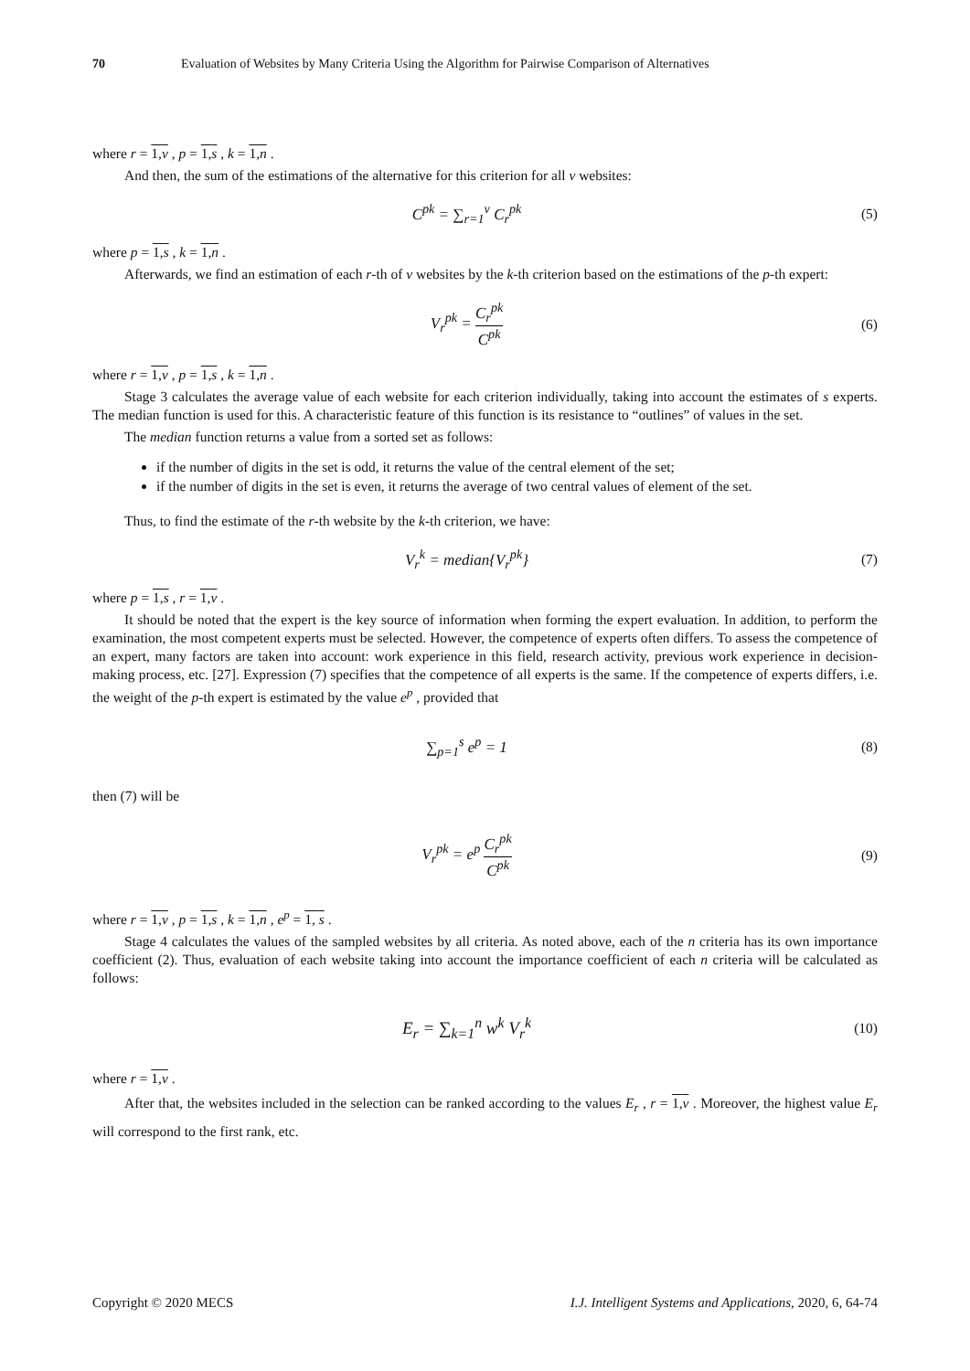70 Evaluation of Websites by Many Criteria Using the Algorithm for Pairwise Comparison of Alternatives
where r = 1,v , p = 1,s , k = 1,n .
And then, the sum of the estimations of the alternative for this criterion for all v websites:
C<sup>pk</sup> = ∑<sub>r=1</sub><sup>v</sup> C<sub>r</sub><sup>pk</sup> (5)
where p = 1,s , k = 1,n .
Afterwards, we find an estimation of each r-th of v websites by the k-th criterion based on the estimations of the p-th expert:
V<sub>r</sub><sup>pk</sup> = C<sub>r</sub><sup>pk</sup> C<sup>pk</sup> (6)
where r = 1,v , p = 1,s , k = 1,n .
Stage 3 calculates the average value of each website for each criterion individually, taking into account the estimates of s experts. The median function is used for this. A characteristic feature of this function is its resistance to “outlines” of values in the set.
The median function returns a value from a sorted set as follows:
if the number of digits in the set is odd, it returns the value of the central element of the set;
if the number of digits in the set is even, it returns the average of two central values of element of the set.
Thus, to find the estimate of the r-th website by the k-th criterion, we have:
V<sub>r</sub><sup>k</sup> = median{V<sub>r</sub><sup>pk</sup>} (7)
where p = 1,s , r = 1,v .
It should be noted that the expert is the key source of information when forming the expert evaluation. In addition, to perform the examination, the most competent experts must be selected. However, the competence of experts often differs. To assess the competence of an expert, many factors are taken into account: work experience in this field, research activity, previous work experience in decision-making process, etc. [27]. Expression (7) specifies that the competence of all experts is the same. If the competence of experts differs, i.e. the weight of the p-th expert is estimated by the value e<sup>p</sup> , provided that
∑<sub>p=1</sub><sup>s</sup> e<sup>p</sup> = 1 (8)
then (7) will be
V<sub>r</sub><sup>pk</sup> = e<sup>p</sup> C<sub>r</sub><sup>pk</sup> C<sup>pk</sup> (9)
where r = 1,v , p = 1,s , k = 1,n , e<sup>p</sup> = 1, s .
Stage 4 calculates the values of the sampled websites by all criteria. As noted above, each of the n criteria has its own importance coefficient (2). Thus, evaluation of each website taking into account the importance coefficient of each n criteria will be calculated as follows:
E<sub>r</sub> = ∑<sub>k=1</sub><sup>n</sup> w<sup>k</sup> V<sub>r</sub><sup>k</sup>
(10)
where r = 1,v .
After that, the websites included in the selection can be ranked according to the values E<sub>r</sub> , r = 1,v . Moreover, the highest value E<sub>r</sub> will correspond to the first rank, etc.
Copyright © 2020 MECS I.J. Intelligent Systems and Applications, 2020, 6, 64-74